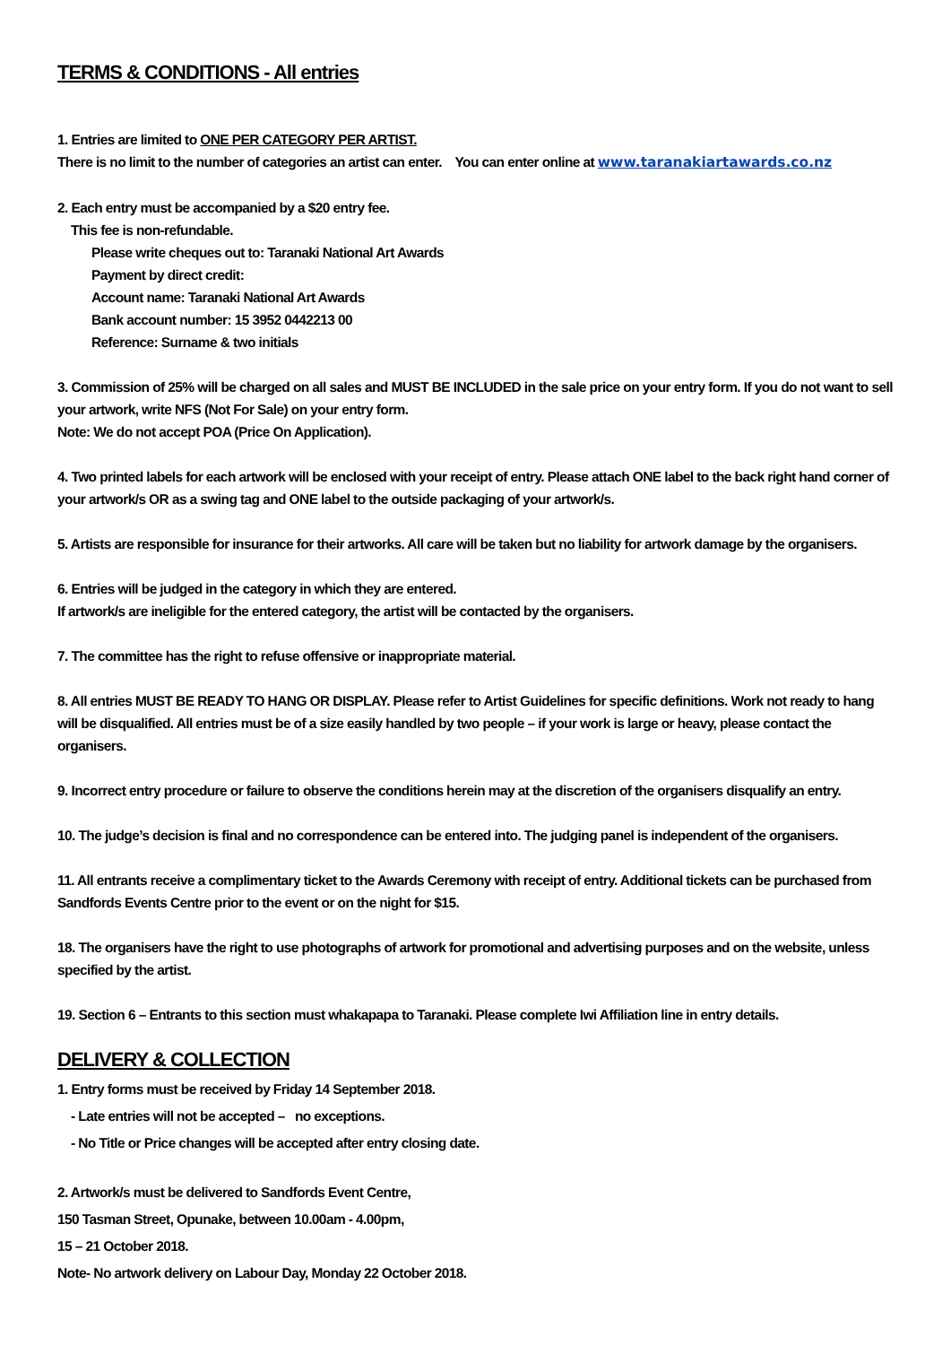TERMS & CONDITIONS - All entries
1. Entries are limited to ONE PER CATEGORY PER ARTIST.
There is no limit to the number of categories an artist can enter. You can enter online at www.taranakiartawards.co.nz
2. Each entry must be accompanied by a $20 entry fee.
This fee is non-refundable.
Please write cheques out to: Taranaki National Art Awards
Payment by direct credit:
Account name: Taranaki National Art Awards
Bank account number: 15 3952 0442213 00
Reference: Surname & two initials
3. Commission of 25% will be charged on all sales and MUST BE INCLUDED in the sale price on your entry form. If you do not want to sell your artwork, write NFS (Not For Sale) on your entry form.
Note: We do not accept POA (Price On Application).
4. Two printed labels for each artwork will be enclosed with your receipt of entry. Please attach ONE label to the back right hand corner of your artwork/s OR as a swing tag and ONE label to the outside packaging of your artwork/s.
5. Artists are responsible for insurance for their artworks. All care will be taken but no liability for artwork damage by the organisers.
6. Entries will be judged in the category in which they are entered.
If artwork/s are ineligible for the entered category, the artist will be contacted by the organisers.
7. The committee has the right to refuse offensive or inappropriate material.
8. All entries MUST BE READY TO HANG OR DISPLAY. Please refer to Artist Guidelines for specific definitions. Work not ready to hang will be disqualified. All entries must be of a size easily handled by two people – if your work is large or heavy, please contact the organisers.
9. Incorrect entry procedure or failure to observe the conditions herein may at the discretion of the organisers disqualify an entry.
10. The judge’s decision is final and no correspondence can be entered into. The judging panel is independent of the organisers.
11. All entrants receive a complimentary ticket to the Awards Ceremony with receipt of entry. Additional tickets can be purchased from Sandfords Events Centre prior to the event or on the night for $15.
18. The organisers have the right to use photographs of artwork for promotional and advertising purposes and on the website, unless specified by the artist.
19. Section 6 – Entrants to this section must whakapapa to Taranaki. Please complete Iwi Affiliation line in entry details.
DELIVERY & COLLECTION
1. Entry forms must be received by Friday 14 September 2018.
- Late entries will not be accepted – no exceptions.
- No Title or Price changes will be accepted after entry closing date.
2. Artwork/s must be delivered to Sandfords Event Centre,
150 Tasman Street, Opunake, between 10.00am - 4.00pm,
15 – 21 October 2018.
Note- No artwork delivery on Labour Day, Monday 22 October 2018.